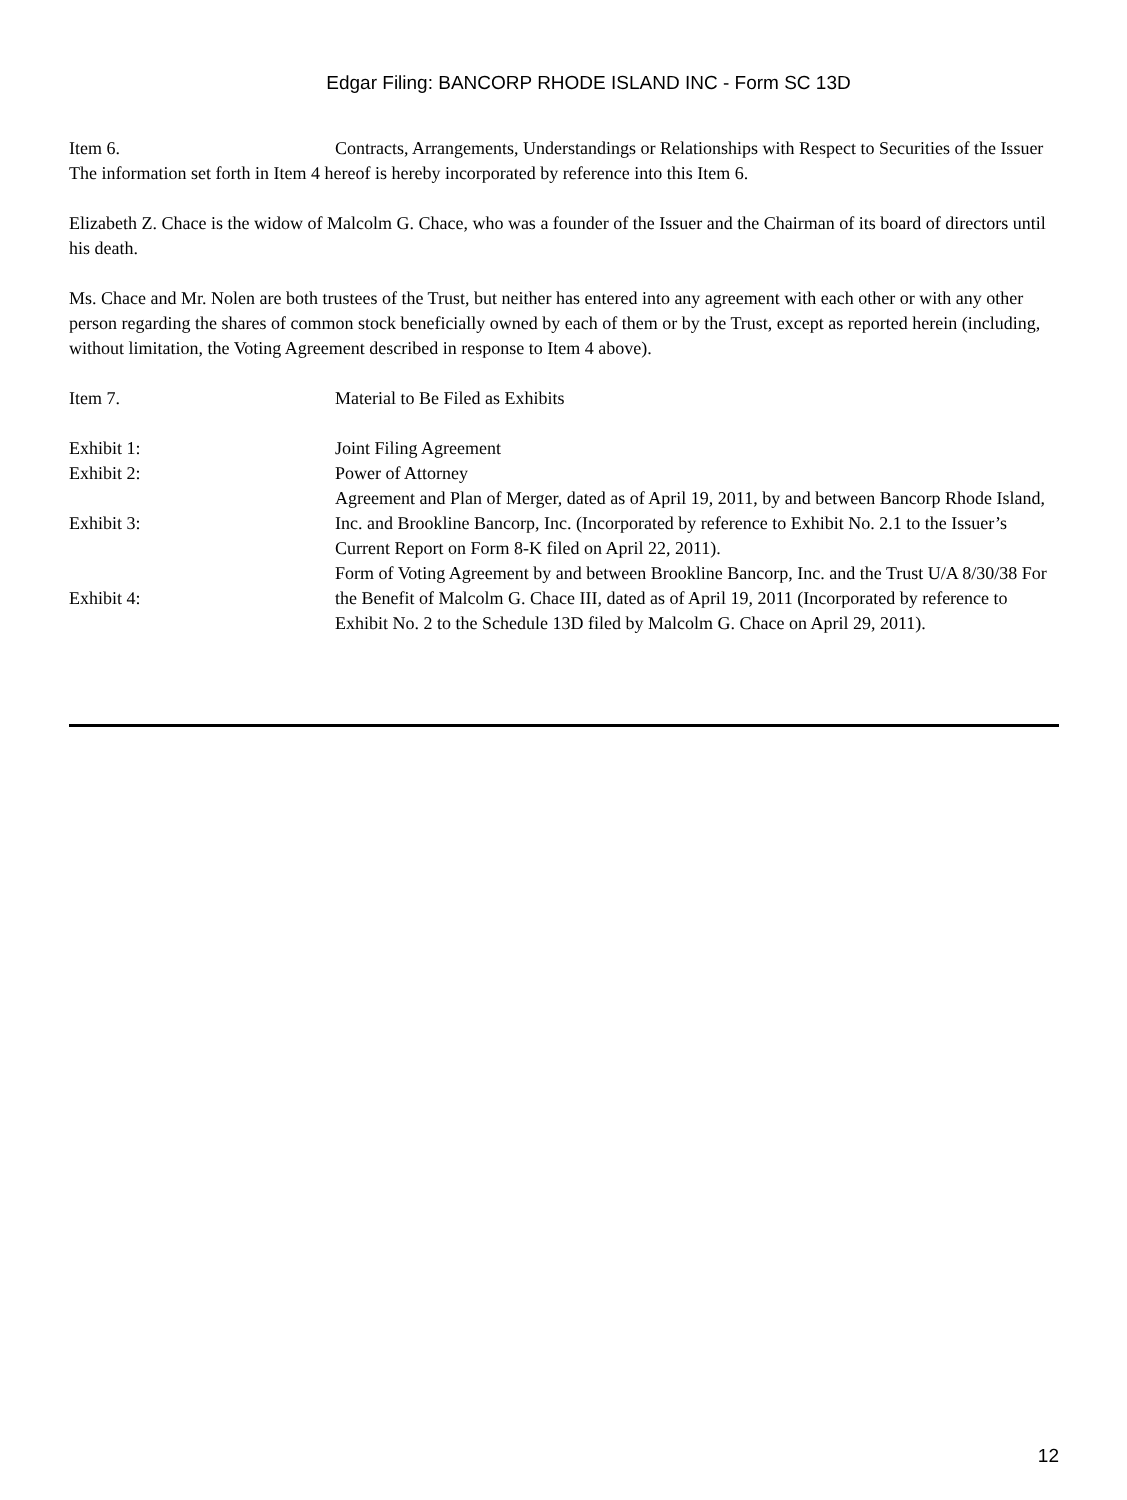Edgar Filing: BANCORP RHODE ISLAND INC - Form SC 13D
| Item 6. | Contracts, Arrangements, Understandings or Relationships with Respect to Securities of the Issuer |
The information set forth in Item 4 hereof is hereby incorporated by reference into this Item 6.
Elizabeth Z. Chace is the widow of Malcolm G. Chace, who was a founder of the Issuer and the Chairman of its board of directors until his death.
Ms. Chace and Mr. Nolen are both trustees of the Trust, but neither has entered into any agreement with each other or with any other person regarding the shares of common stock beneficially owned by each of them or by the Trust, except as reported herein (including, without limitation, the Voting Agreement described in response to Item 4 above).
| Item 7. | Material to Be Filed as Exhibits |
| Exhibit 1: | Joint Filing Agreement |
| Exhibit 2: | Power of Attorney |
| Exhibit 3: | Agreement and Plan of Merger, dated as of April 19, 2011, by and between Bancorp Rhode Island, Inc. and Brookline Bancorp, Inc. (Incorporated by reference to Exhibit No. 2.1 to the Issuer’s Current Report on Form 8-K filed on April 22, 2011). |
| Exhibit 4: | Form of Voting Agreement by and between Brookline Bancorp, Inc. and the Trust U/A 8/30/38 For the Benefit of Malcolm G. Chace III, dated as of April 19, 2011 (Incorporated by reference to Exhibit No. 2 to the Schedule 13D filed by Malcolm G. Chace on April 29, 2011). |
12